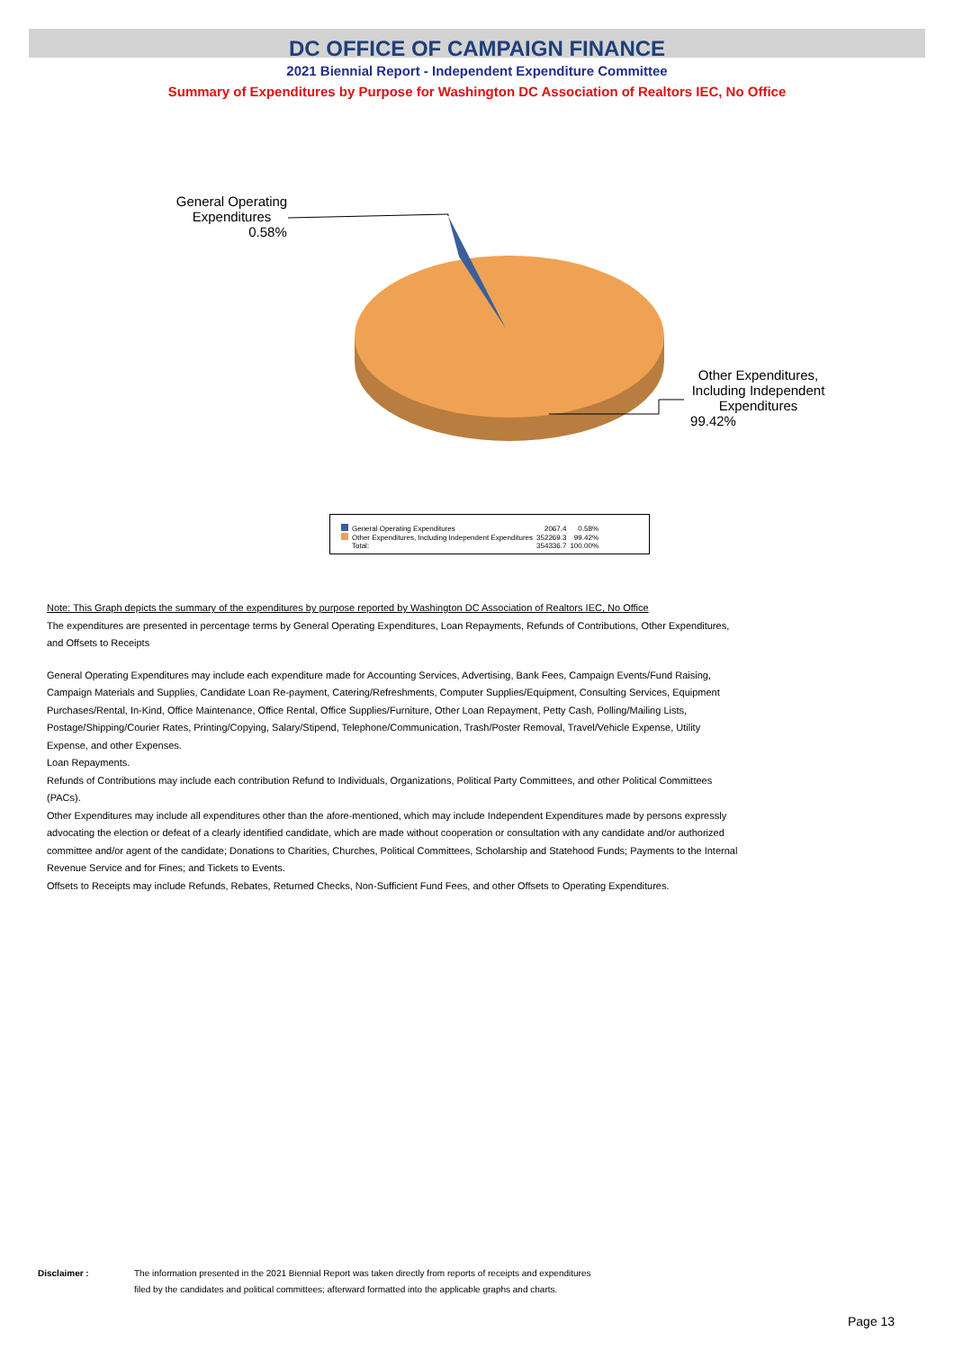DC OFFICE OF CAMPAIGN FINANCE
2021 Biennial Report - Independent Expenditure Committee
Summary of Expenditures by Purpose for Washington DC Association of Realtors IEC, No Office
General Operating Expenditures
0.58%
Other Expenditures, Including Independent Expenditures
99.42%
| General Operating Expenditures | 2067.4 | 0.58% |
| Other Expenditures, Including Independent Expenditures | 352269.3 | 99.42% |
| Total: | 354336.7 | 100.00% |
Note: This Graph depicts the summary of the expenditures by purpose reported by Washington DC Association of Realtors IEC, No Office
The expenditures are presented in percentage terms by General Operating Expenditures, Loan Repayments, Refunds of Contributions, Other Expenditures, and Offsets to Receipts
General Operating Expenditures may include each expenditure made for Accounting Services, Advertising, Bank Fees, Campaign Events/Fund Raising, Campaign Materials and Supplies, Candidate Loan Re-payment, Catering/Refreshments, Computer Supplies/Equipment, Consulting Services, Equipment Purchases/Rental, In-Kind, Office Maintenance, Office Rental, Office Supplies/Furniture, Other Loan Repayment, Petty Cash, Polling/Mailing Lists, Postage/Shipping/Courier Rates, Printing/Copying, Salary/Stipend, Telephone/Communication, Trash/Poster Removal, Travel/Vehicle Expense, Utility Expense, and other Expenses.
Loan Repayments.
Refunds of Contributions may include each contribution Refund to Individuals, Organizations, Political Party Committees, and other Political Committees (PACs).
Other Expenditures may include all expenditures other than the afore-mentioned, which may include Independent Expenditures made by persons expressly advocating the election or defeat of a clearly identified candidate, which are made without cooperation or consultation with any candidate and/or authorized committee and/or agent of the candidate; Donations to Charities, Churches, Political Committees, Scholarship and Statehood Funds; Payments to the Internal Revenue Service and for Fines; and Tickets to Events.
Offsets to Receipts may include Refunds, Rebates, Returned Checks, Non-Sufficient Fund Fees, and other Offsets to Operating Expenditures.
Disclaimer : The information presented in the 2021 Biennial Report was taken directly from reports of receipts and expenditures
filed by the candidates and political committees; afterward formatted into the applicable graphs and charts.
Page 13